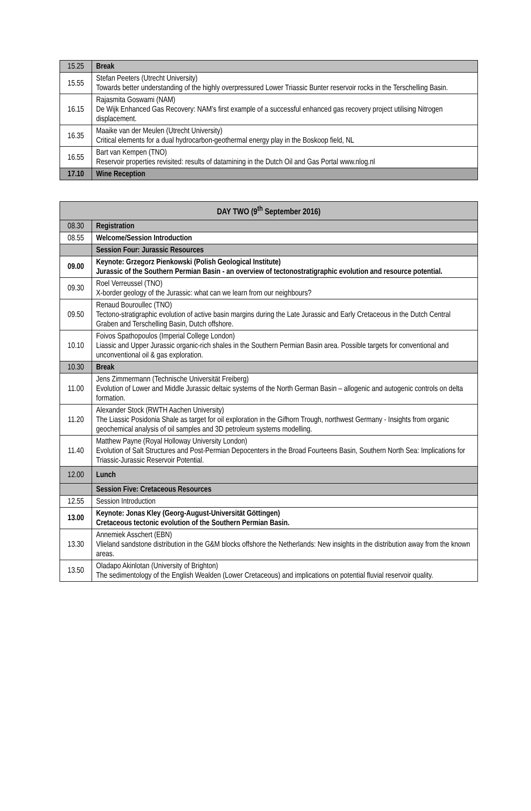| 15.25 | Break |
| 15.55 | Stefan Peeters (Utrecht University) Towards better understanding of the highly overpressured Lower Triassic Bunter reservoir rocks in the Terschelling Basin. |
| 16.15 | Rajasmita Goswami (NAM) De Wijk Enhanced Gas Recovery: NAM’s first example of a successful enhanced gas recovery project utilising Nitrogen displacement. |
| 16.35 | Maaike van der Meulen (Utrecht University) Critical elements for a dual hydrocarbon-geothermal energy play in the Boskoop field, NL |
| 16.55 | Bart van Kempen (TNO) Reservoir properties revisited: results of datamining in the Dutch Oil and Gas Portal www.nlog.nl |
| 17.10 | Wine Reception |
| DAY TWO (9<sup>th</sup> September 2016) | |
| --- | --- |
| 08.30 | Registration |
| 08.55 | Welcome/Session Introduction |
| | Session Four: Jurassic Resources |
| 09.00 | Keynote: Grzegorz Pienkowski (Polish Geological Institute) Jurassic of the Southern Permian Basin - an overview of tectonostratigraphic evolution and resource potential. |
| 09.30 | Roel Verreussel (TNO) X-border geology of the Jurassic: what can we learn from our neighbours? |
| 09.50 | Renaud Bouroullec (TNO) Tectono-stratigraphic evolution of active basin margins during the Late Jurassic and Early Cretaceous in the Dutch Central Graben and Terschelling Basin, Dutch offshore. |
| 10.10 | Foivos Spathopoulos (Imperial College London) Liassic and Upper Jurassic organic-rich shales in the Southern Permian Basin area. Possible targets for conventional and unconventional oil & gas exploration. |
| 10.30 | Break |
| 11.00 | Jens Zimmermann (Technische Universität Freiberg) Evolution of Lower and Middle Jurassic deltaic systems of the North German Basin – allogenic and autogenic controls on delta formation. |
| 11.20 | Alexander Stock (RWTH Aachen University) The Liassic Posidonia Shale as target for oil exploration in the Gifhorn Trough, northwest Germany - Insights from organic geochemical analysis of oil samples and 3D petroleum systems modelling. |
| 11.40 | Matthew Payne (Royal Holloway University London) Evolution of Salt Structures and Post-Permian Depocenters in the Broad Fourteens Basin, Southern North Sea: Implications for Triassic-Jurassic Reservoir Potential. |
| 12.00 | Lunch |
| | Session Five: Cretaceous Resources |
| 12.55 | Session Introduction |
| 13.00 | Keynote: Jonas Kley (Georg-August-Universität Göttingen) Cretaceous tectonic evolution of the Southern Permian Basin. |
| 13.30 | Annemiek Asschert (EBN) Vlieland sandstone distribution in the G&M blocks offshore the Netherlands: New insights in the distribution away from the known areas. |
| 13.50 | Oladapo Akinlotan (University of Brighton) The sedimentology of the English Wealden (Lower Cretaceous) and implications on potential fluvial reservoir quality. |